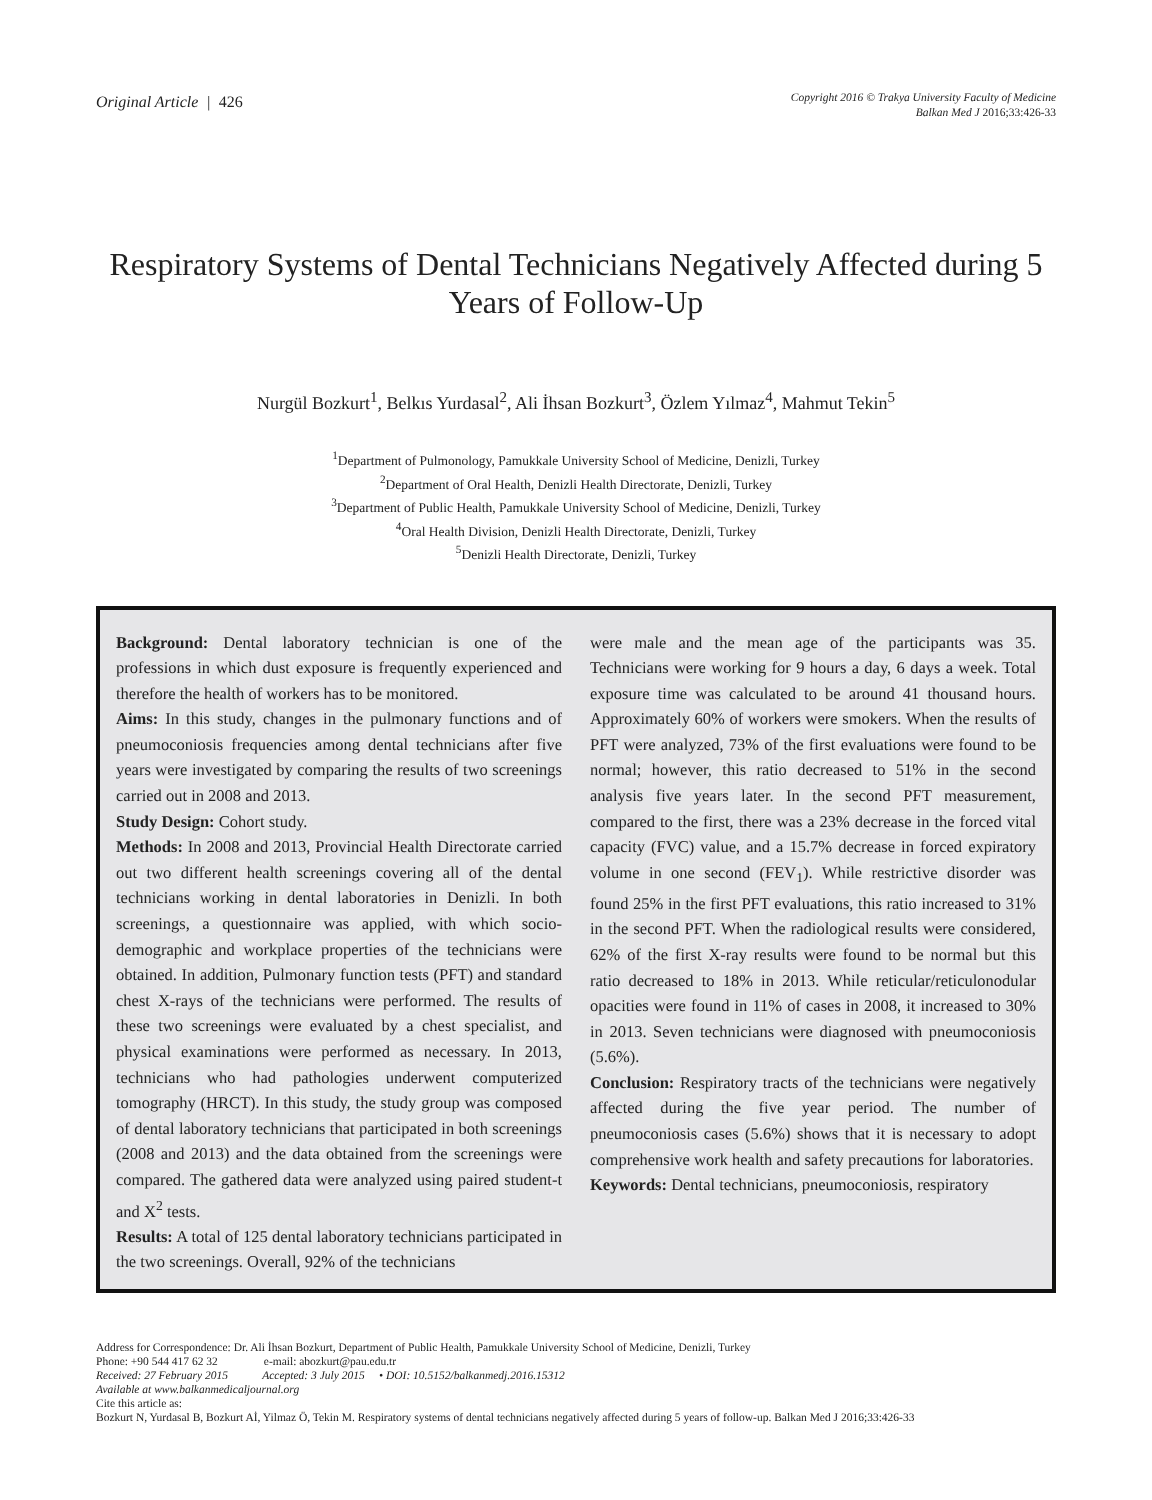Original Article | 426
Copyright 2016 © Trakya University Faculty of Medicine
Balkan Med J 2016;33:426-33
Respiratory Systems of Dental Technicians Negatively Affected during 5 Years of Follow-Up
Nurgül Bozkurt<sup>1</sup>, Belkıs Yurdasal<sup>2</sup>, Ali İhsan Bozkurt<sup>3</sup>, Özlem Yılmaz<sup>4</sup>, Mahmut Tekin<sup>5</sup>
<sup>1</sup> Department of Pulmonology, Pamukkale University School of Medicine, Denizli, Turkey
<sup>2</sup> Department of Oral Health, Denizli Health Directorate, Denizli, Turkey
<sup>3</sup> Department of Public Health, Pamukkale University School of Medicine, Denizli, Turkey
<sup>4</sup> Oral Health Division, Denizli Health Directorate, Denizli, Turkey
<sup>5</sup> Denizli Health Directorate, Denizli, Turkey
Background: Dental laboratory technician is one of the professions in which dust exposure is frequently experienced and therefore the health of workers has to be monitored.
Aims: In this study, changes in the pulmonary functions and of pneumoconiosis frequencies among dental technicians after five years were investigated by comparing the results of two screenings carried out in 2008 and 2013.
Study Design: Cohort study.
Methods: In 2008 and 2013, Provincial Health Directorate carried out two different health screenings covering all of the dental technicians working in dental laboratories in Denizli. In both screenings, a questionnaire was applied, with which socio-demographic and workplace properties of the technicians were obtained. In addition, Pulmonary function tests (PFT) and standard chest X-rays of the technicians were performed. The results of these two screenings were evaluated by a chest specialist, and physical examinations were performed as necessary. In 2013, technicians who had pathologies underwent computerized tomography (HRCT). In this study, the study group was composed of dental laboratory technicians that participated in both screenings (2008 and 2013) and the data obtained from the screenings were compared. The gathered data were analyzed using paired student-t and X<sup>2</sup> tests.
Results: A total of 125 dental laboratory technicians participated in the two screenings. Overall, 92% of the technicians
were male and the mean age of the participants was 35. Technicians were working for 9 hours a day, 6 days a week. Total exposure time was calculated to be around 41 thousand hours. Approximately 60% of workers were smokers. When the results of PFT were analyzed, 73% of the first evaluations were found to be normal; however, this ratio decreased to 51% in the second analysis five years later. In the second PFT measurement, compared to the first, there was a 23% decrease in the forced vital capacity (FVC) value, and a 15.7% decrease in forced expiratory volume in one second (FEV<sub>1</sub>). While restrictive disorder was found 25% in the first PFT evaluations, this ratio increased to 31% in the second PFT. When the radiological results were considered, 62% of the first X-ray results were found to be normal but this ratio decreased to 18% in 2013. While reticular/reticulonodular opacities were found in 11% of cases in 2008, it increased to 30% in 2013. Seven technicians were diagnosed with pneumoconiosis (5.6%).
Conclusion: Respiratory tracts of the technicians were negatively affected during the five year period. The number of pneumoconiosis cases (5.6%) shows that it is necessary to adopt comprehensive work health and safety precautions for laboratories.
Keywords: Dental technicians, pneumoconiosis, respiratory
Address for Correspondence: Dr. Ali İhsan Bozkurt, Department of Public Health, Pamukkale University School of Medicine, Denizli, Turkey
Phone: +90 544 417 62 32 e-mail: abozkurt@pau.edu.tr
Received: 27 February 2015 Accepted: 3 July 2015 • DOI: 10.5152/balkanmedj.2016.15312
Available at www.balkanmedicaljournal.org
Cite this article as:
Bozkurt N, Yurdasal B, Bozkurt Aİ, Yilmaz Ö, Tekin M. Respiratory systems of dental technicians negatively affected during 5 years of follow-up. Balkan Med J 2016;33:426-33